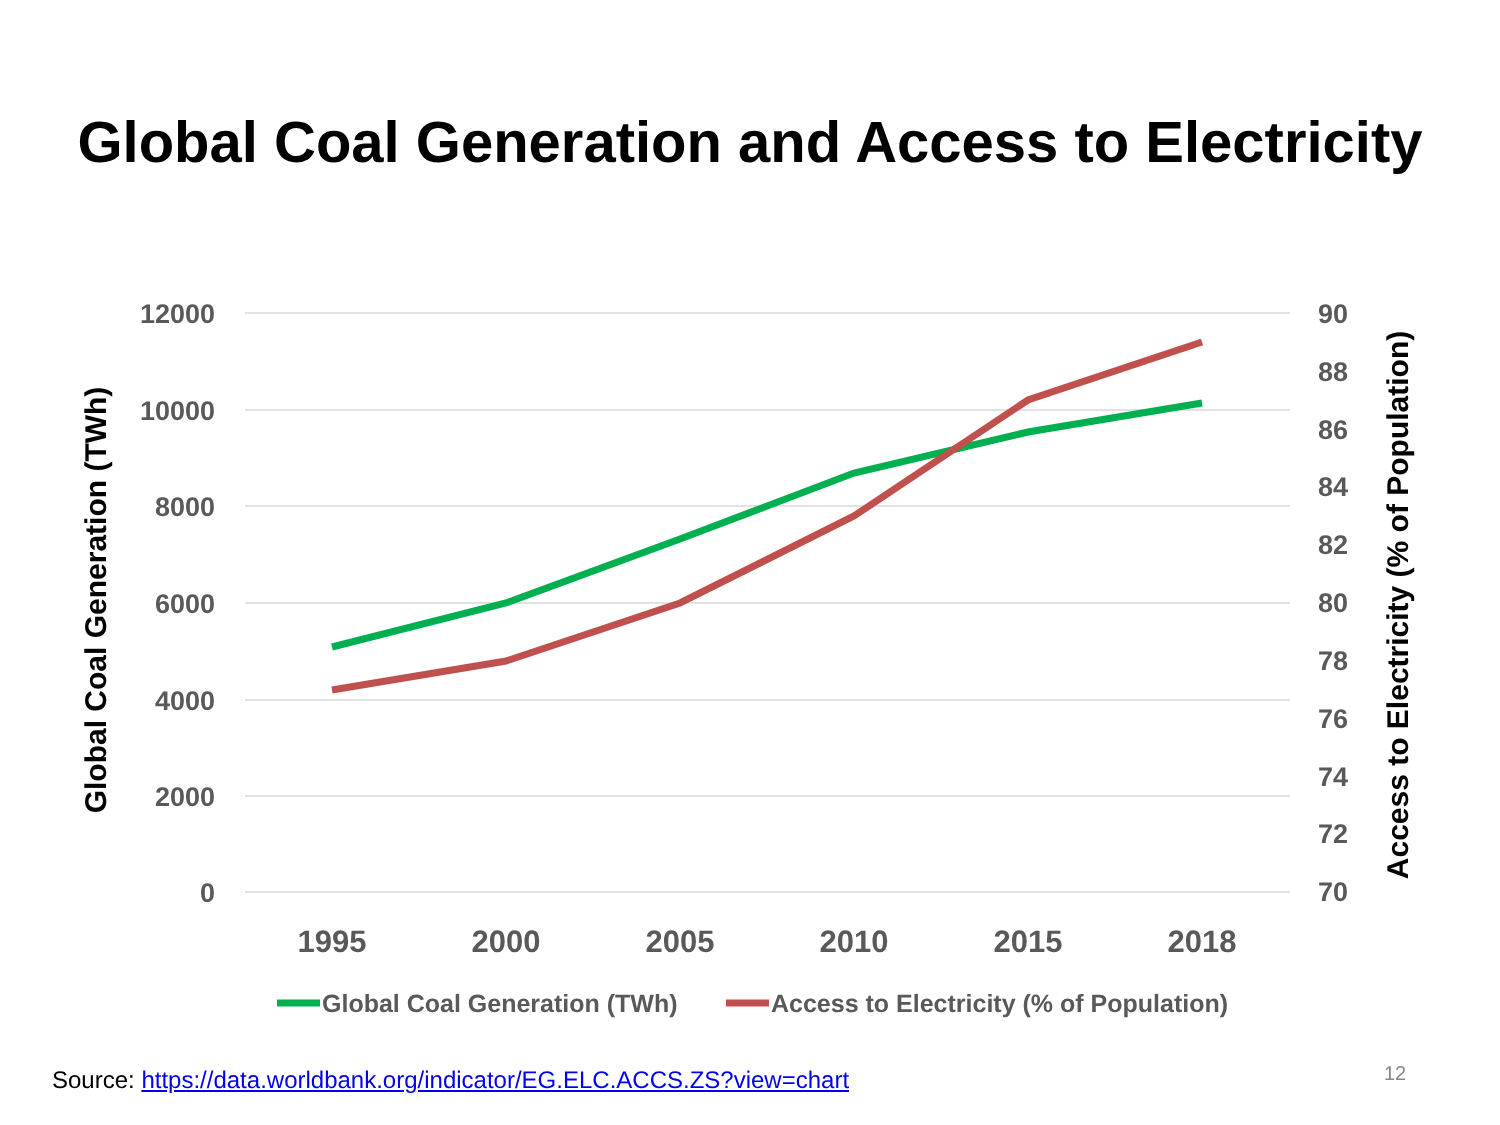Global Coal Generation and Access to Electricity
12000
10000
8000
6000
4000
2000
0
90
88
86
84
82
80
78
76
74
72
70
1995
2000
2005
2010
2015
2018
Global Coal Generation (TWh)
Access to Electricity (% of Population)
Global Coal Generation (TWh)
Access to Electricity (% of Population)
Source: https://data.worldbank.org/indicator/EG.ELC.ACCS.ZS?view=chart
12